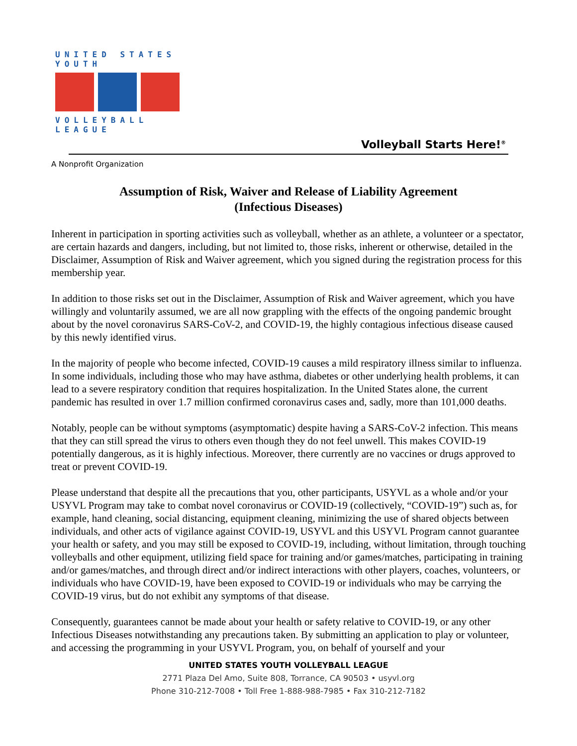UNITED STATES YOUTH
VOLLEYBALL LEAGUE
Volleyball Starts Here!<sup>®</sup>
A Nonprofit Organization
Assumption of Risk, Waiver and Release of Liability Agreement
(Infectious Diseases)
Inherent in participation in sporting activities such as volleyball, whether as an athlete, a volunteer or a spectator, are certain hazards and dangers, including, but not limited to, those risks, inherent or otherwise, detailed in the Disclaimer, Assumption of Risk and Waiver agreement, which you signed during the registration process for this membership year.
In addition to those risks set out in the Disclaimer, Assumption of Risk and Waiver agreement, which you have willingly and voluntarily assumed, we are all now grappling with the effects of the ongoing pandemic brought about by the novel coronavirus SARS-CoV-2, and COVID-19, the highly contagious infectious disease caused by this newly identified virus.
In the majority of people who become infected, COVID-19 causes a mild respiratory illness similar to influenza. In some individuals, including those who may have asthma, diabetes or other underlying health problems, it can lead to a severe respiratory condition that requires hospitalization. In the United States alone, the current pandemic has resulted in over 1.7 million confirmed coronavirus cases and, sadly, more than 101,000 deaths.
Notably, people can be without symptoms (asymptomatic) despite having a SARS-CoV-2 infection. This means that they can still spread the virus to others even though they do not feel unwell. This makes COVID-19 potentially dangerous, as it is highly infectious. Moreover, there currently are no vaccines or drugs approved to treat or prevent COVID-19.
Please understand that despite all the precautions that you, other participants, USYVL as a whole and/or your USYVL Program may take to combat novel coronavirus or COVID-19 (collectively, “COVID-19”) such as, for example, hand cleaning, social distancing, equipment cleaning, minimizing the use of shared objects between individuals, and other acts of vigilance against COVID-19, USYVL and this USYVL Program cannot guarantee your health or safety, and you may still be exposed to COVID-19, including, without limitation, through touching volleyballs and other equipment, utilizing field space for training and/or games/matches, participating in training and/or games/matches, and through direct and/or indirect interactions with other players, coaches, volunteers, or individuals who have COVID-19, have been exposed to COVID-19 or individuals who may be carrying the COVID-19 virus, but do not exhibit any symptoms of that disease.
Consequently, guarantees cannot be made about your health or safety relative to COVID-19, or any other Infectious Diseases notwithstanding any precautions taken. By submitting an application to play or volunteer, and accessing the programming in your USYVL Program, you, on behalf of yourself and your
UNITED STATES YOUTH VOLLEYBALL LEAGUE
2771 Plaza Del Amo, Suite 808, Torrance, CA 90503 • usyvl.org
Phone 310-212-7008 • Toll Free 1-888-988-7985 • Fax 310-212-7182